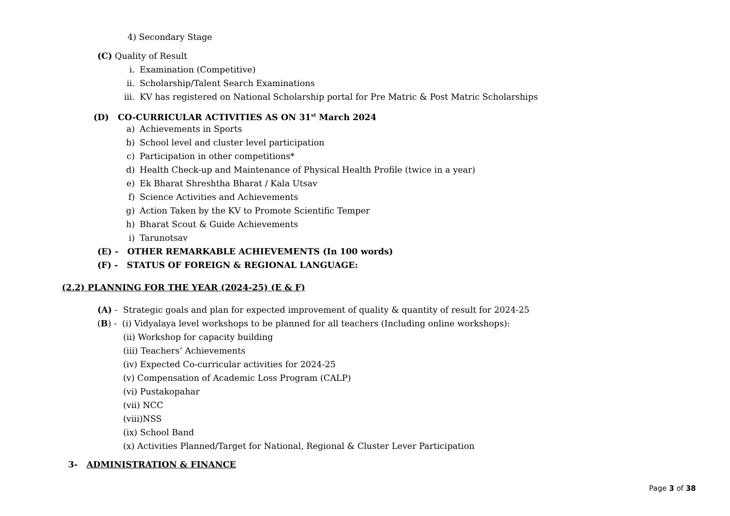4) Secondary Stage
(C) Quality of Result
i. Examination (Competitive)
ii. Scholarship/Talent Search Examinations
iii. KV has registered on National Scholarship portal for Pre Matric & Post Matric Scholarships
(D) CO-CURRICULAR ACTIVITIES AS ON 31<sup>st</sup> March 2024
a) Achievements in Sports
b) School level and cluster level participation
c) Participation in other competitions*
d) Health Check-up and Maintenance of Physical Health Profile (twice in a year)
e) Ek Bharat Shreshtha Bharat / Kala Utsav
f) Science Activities and Achievements
g) Action Taken by the KV to Promote Scientific Temper
h) Bharat Scout & Guide Achievements
i) Tarunotsav
(E) - OTHER REMARKABLE ACHIEVEMENTS (In 100 words)
(F) - STATUS OF FOREIGN & REGIONAL LANGUAGE:
(2.2) PLANNING FOR THE YEAR (2024-25) (E & F)
(A) - Strategic goals and plan for expected improvement of quality & quantity of result for 2024-25
(B) - (i) Vidyalaya level workshops to be planned for all teachers (Including online workshops):
(ii) Workshop for capacity building
(iii) Teachers’ Achievements
(iv) Expected Co-curricular activities for 2024-25
(v) Compensation of Academic Loss Program (CALP)
(vi) Pustakopahar
(vii) NCC
(viii)NSS
(ix) School Band
(x) Activities Planned/Target for National, Regional & Cluster Lever Participation
3- ADMINISTRATION & FINANCE
Page 3 of 38